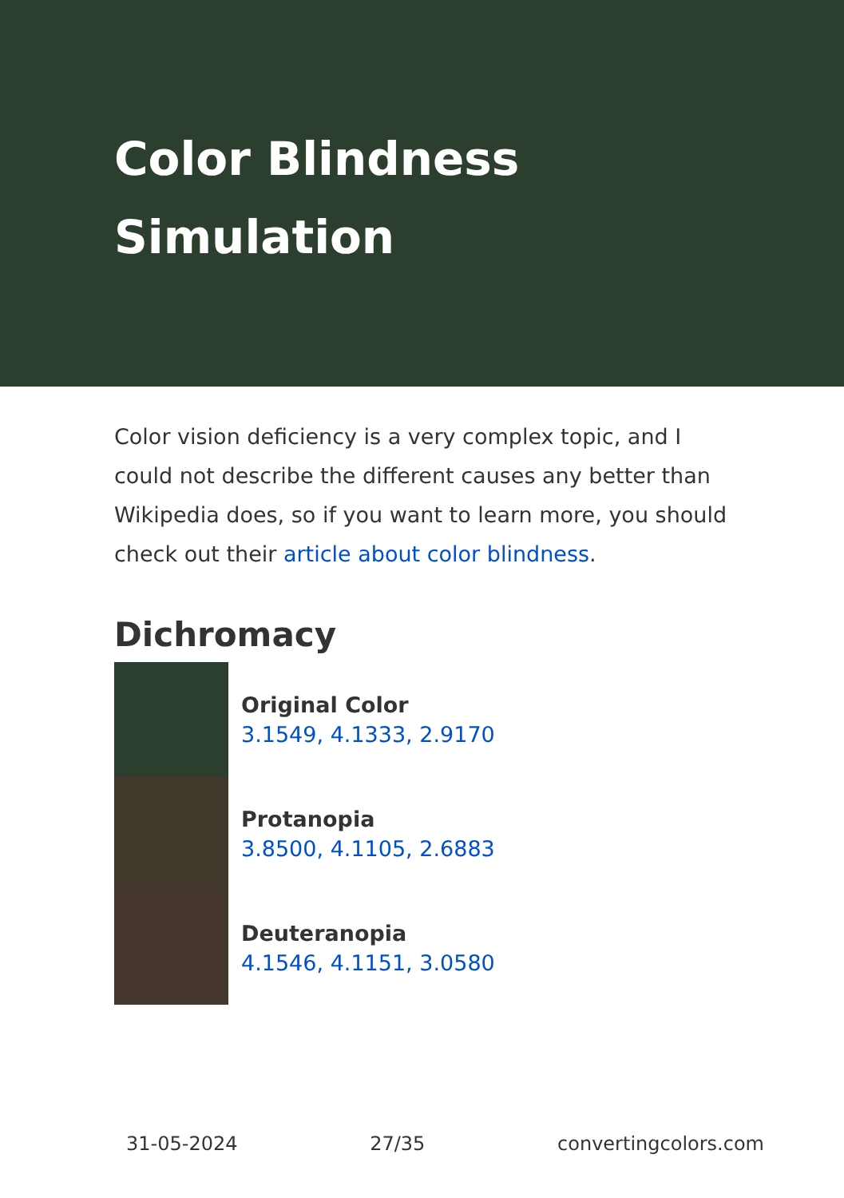Color Blindness Simulation
Color vision deficiency is a very complex topic, and I could not describe the different causes any better than Wikipedia does, so if you want to learn more, you should check out their article about color blindness.
Dichromacy
Original Color
3.1549, 4.1333, 2.9170
Protanopia
3.8500, 4.1105, 2.6883
Deuteranopia
4.1546, 4.1151, 3.0580
31-05-2024 27/35 convertingcolors.com